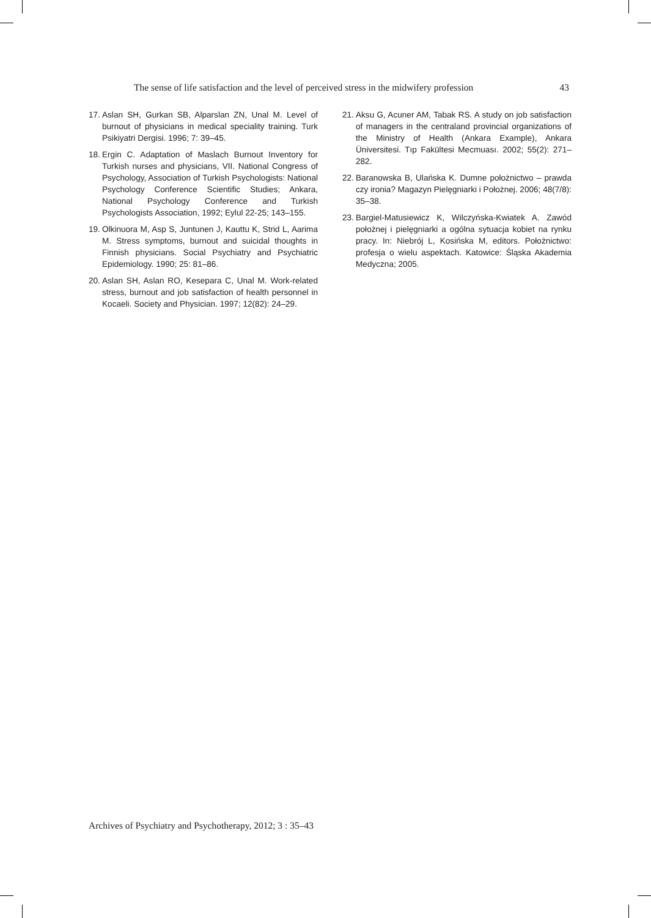The sense of life satisfaction and the level of perceived stress in the midwifery profession 43
17. Aslan SH, Gurkan SB, Alparslan ZN, Unal M. Level of burnout of physicians in medical speciality training. Turk Psikiyatri Dergisi. 1996; 7: 39–45.
18. Ergin C. Adaptation of Maslach Burnout Inventory for Turkish nurses and physicians, VII. National Congress of Psychology, Association of Turkish Psychologists: National Psychology Conference Scientific Studies; Ankara, National Psychology Conference and Turkish Psychologists Association, 1992; Eylul 22-25; 143–155.
19. Olkinuora M, Asp S, Juntunen J, Kauttu K, Strid L, Aarima M. Stress symptoms, burnout and suicidal thoughts in Finnish physicians. Social Psychiatry and Psychiatric Epidemiology. 1990; 25: 81–86.
20. Aslan SH, Aslan RO, Kesepara C, Unal M. Work-related stress, burnout and job satisfaction of health personnel in Kocaeli. Society and Physician. 1997; 12(82): 24–29.
21. Aksu G, Acuner AM, Tabak RS. A study on job satisfaction of managers in the centraland provincial organizations of the Ministry of Health (Ankara Example), Ankara Üniversitesi. Tıp Fakültesi Mecmuası. 2002; 55(2): 271–282.
22. Baranowska B, Ulańska K. Dumne położnictwo – prawda czy ironia? Magazyn Pielęgniarki i Położnej. 2006; 48(7/8): 35–38.
23. Bargiel-Matusiewicz K, Wilczyńska-Kwiatek A. Zawód położnej i pielęgniarki a ogólna sytuacja kobiet na rynku pracy. In: Niebrój L, Kosińska M, editors. Położnictwo: profesja o wielu aspektach. Katowice: Śląska Akademia Medyczna; 2005.
Archives of Psychiatry and Psychotherapy, 2012; 3 : 35–43